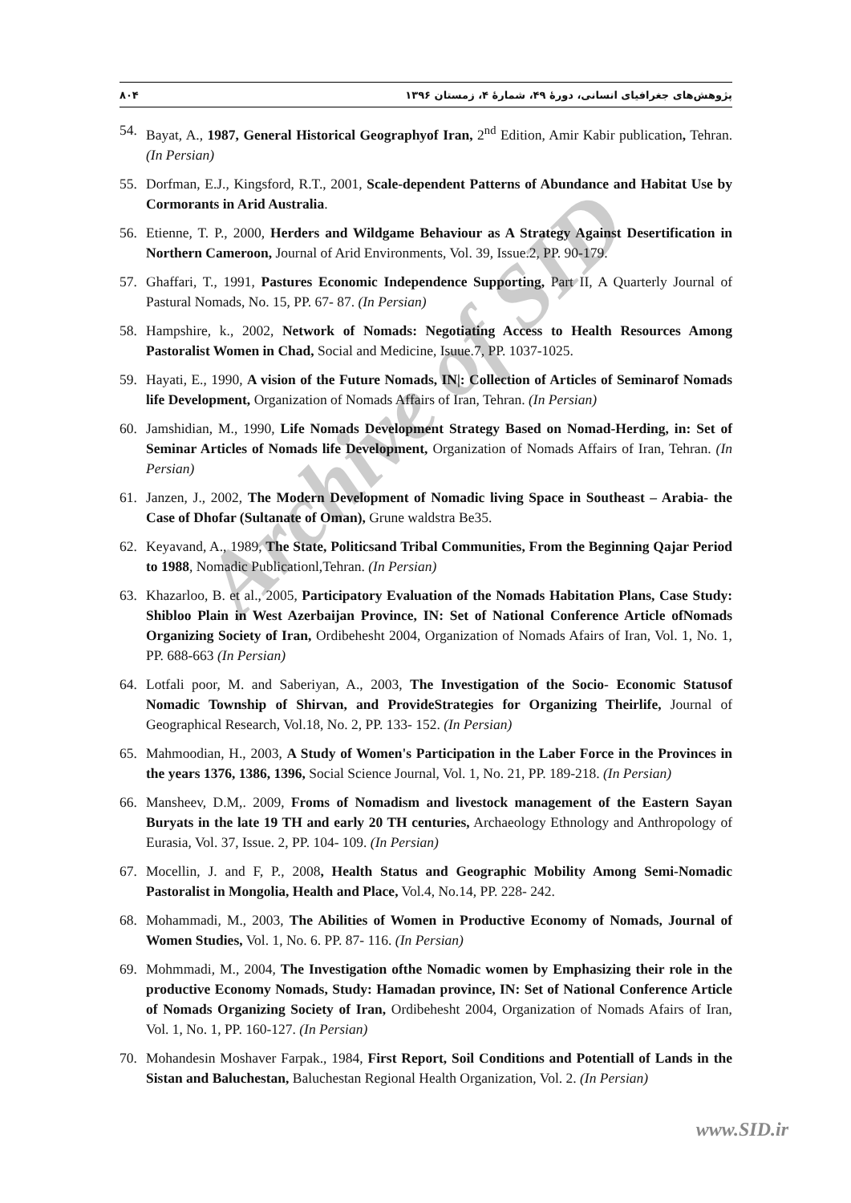Archive of SID
پژوهش‌های جغرافیای انسانی، دورهٔ ۴۹، شمارهٔ ۴، زمستان ۱۳۹۶ ۸۰۴
54. Bayat, A., 1987, General Historical Geographyof Iran, 2<sup>nd</sup> Edition, Amir Kabir publication, Tehran. (In Persian)
55. Dorfman, E.J., Kingsford, R.T., 2001, Scale-dependent Patterns of Abundance and Habitat Use by Cormorants in Arid Australia.
56. Etienne, T. P., 2000, Herders and Wildgame Behaviour as A Strategy Against Desertification in Northern Cameroon, Journal of Arid Environments, Vol. 39, Issue.2, PP. 90-179.
57. Ghaffari, T., 1991, Pastures Economic Independence Supporting, Part II, A Quarterly Journal of Pastural Nomads, No. 15, PP. 67- 87. (In Persian)
58. Hampshire, k., 2002, Network of Nomads: Negotiating Access to Health Resources Among Pastoralist Women in Chad, Social and Medicine, Isuue.7, PP. 1037-1025.
59. Hayati, E., 1990, A vision of the Future Nomads, IN|: Collection of Articles of Seminarof Nomads life Development, Organization of Nomads Affairs of Iran, Tehran. (In Persian)
60. Jamshidian, M., 1990, Life Nomads Development Strategy Based on Nomad-Herding, in: Set of Seminar Articles of Nomads life Development, Organization of Nomads Affairs of Iran, Tehran. (In Persian)
61. Janzen, J., 2002, The Modern Development of Nomadic living Space in Southeast – Arabia- the Case of Dhofar (Sultanate of Oman), Grune waldstra Be35.
62. Keyavand, A., 1989, The State, Politicsand Tribal Communities, From the Beginning Qajar Period to 1988, Nomadic Publicationl,Tehran. (In Persian)
63. Khazarloo, B. et al., 2005, Participatory Evaluation of the Nomads Habitation Plans, Case Study: Shibloo Plain in West Azerbaijan Province, IN: Set of National Conference Article ofNomads Organizing Society of Iran, Ordibehesht 2004, Organization of Nomads Afairs of Iran, Vol. 1, No. 1, PP. 688-663 (In Persian)
64. Lotfali poor, M. and Saberiyan, A., 2003, The Investigation of the Socio- Economic Statusof Nomadic Township of Shirvan, and ProvideStrategies for Organizing Theirlife, Journal of Geographical Research, Vol.18, No. 2, PP. 133- 152. (In Persian)
65. Mahmoodian, H., 2003, A Study of Women's Participation in the Laber Force in the Provinces in the years 1376, 1386, 1396, Social Science Journal, Vol. 1, No. 21, PP. 189-218. (In Persian)
66. Mansheev, D.M,. 2009, Froms of Nomadism and livestock management of the Eastern Sayan Buryats in the late 19 TH and early 20 TH centuries, Archaeology Ethnology and Anthropology of Eurasia, Vol. 37, Issue. 2, PP. 104- 109. (In Persian)
67. Mocellin, J. and F, P., 2008, Health Status and Geographic Mobility Among Semi-Nomadic Pastoralist in Mongolia, Health and Place, Vol.4, No.14, PP. 228- 242.
68. Mohammadi, M., 2003, The Abilities of Women in Productive Economy of Nomads, Journal of Women Studies, Vol. 1, No. 6. PP. 87- 116. (In Persian)
69. Mohmmadi, M., 2004, The Investigation ofthe Nomadic women by Emphasizing their role in the productive Economy Nomads, Study: Hamadan province, IN: Set of National Conference Article of Nomads Organizing Society of Iran, Ordibehesht 2004, Organization of Nomads Afairs of Iran, Vol. 1, No. 1, PP. 160-127. (In Persian)
70. Mohandesin Moshaver Farpak., 1984, First Report, Soil Conditions and Potentiall of Lands in the Sistan and Baluchestan, Baluchestan Regional Health Organization, Vol. 2. (In Persian)
www.SID.ir